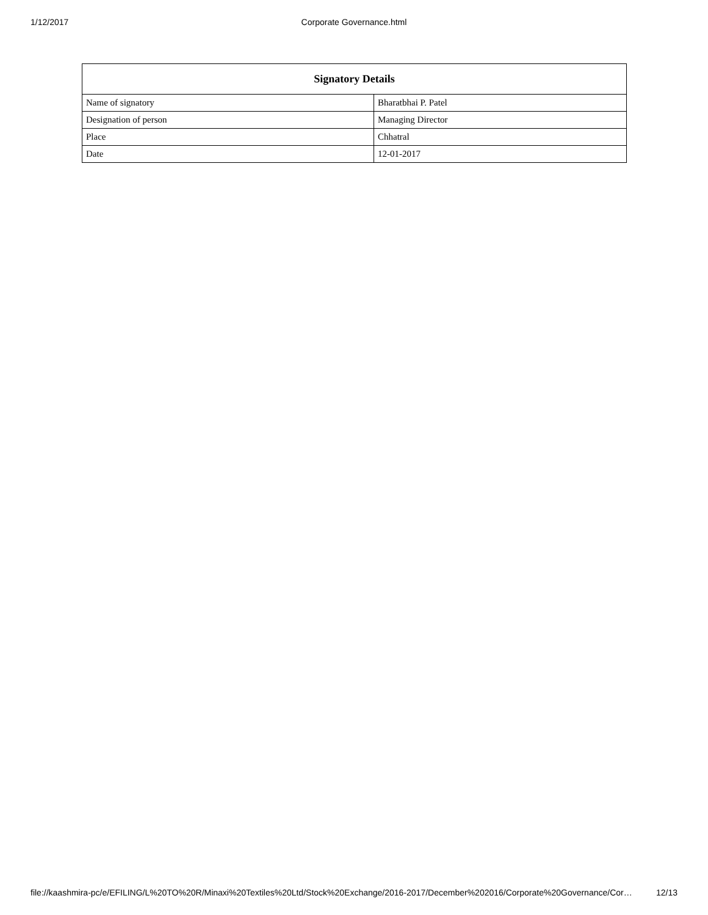1/12/2017
Corporate Governance.html
| Signatory Details | |
| --- | --- |
| Name of signatory | Bharatbhai P. Patel |
| Designation of person | Managing Director |
| Place | Chhatral |
| Date | 12-01-2017 |
file://kaashmira-pc/e/EFILING/L%20TO%20R/Minaxi%20Textiles%20Ltd/Stock%20Exchange/2016-2017/December%202016/Corporate%20Governance/Cor… 12/13